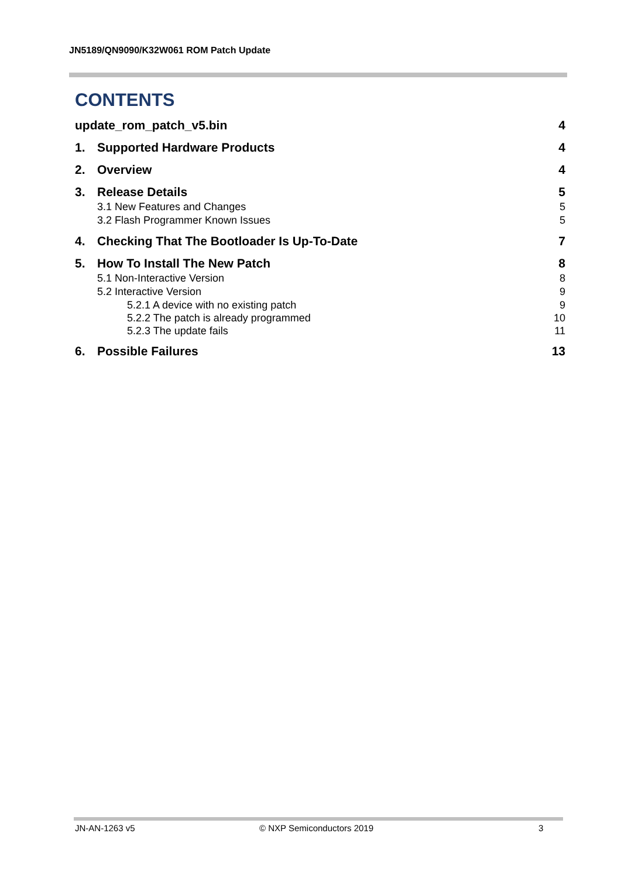JN5189/QN9090/K32W061 ROM Patch Update
CONTENTS
update_rom_patch_v5.bin 4
1. Supported Hardware Products 4
2. Overview 4
3. Release Details 5
3.1 New Features and Changes 5
3.2 Flash Programmer Known Issues 5
4. Checking That The Bootloader Is Up-To-Date 7
5. How To Install The New Patch 8
5.1 Non-Interactive Version 8
5.2 Interactive Version 9
5.2.1 A device with no existing patch 9
5.2.2 The patch is already programmed 10
5.2.3 The update fails 11
6. Possible Failures 13
JN-AN-1263 v5 © NXP Semiconductors 2019 3